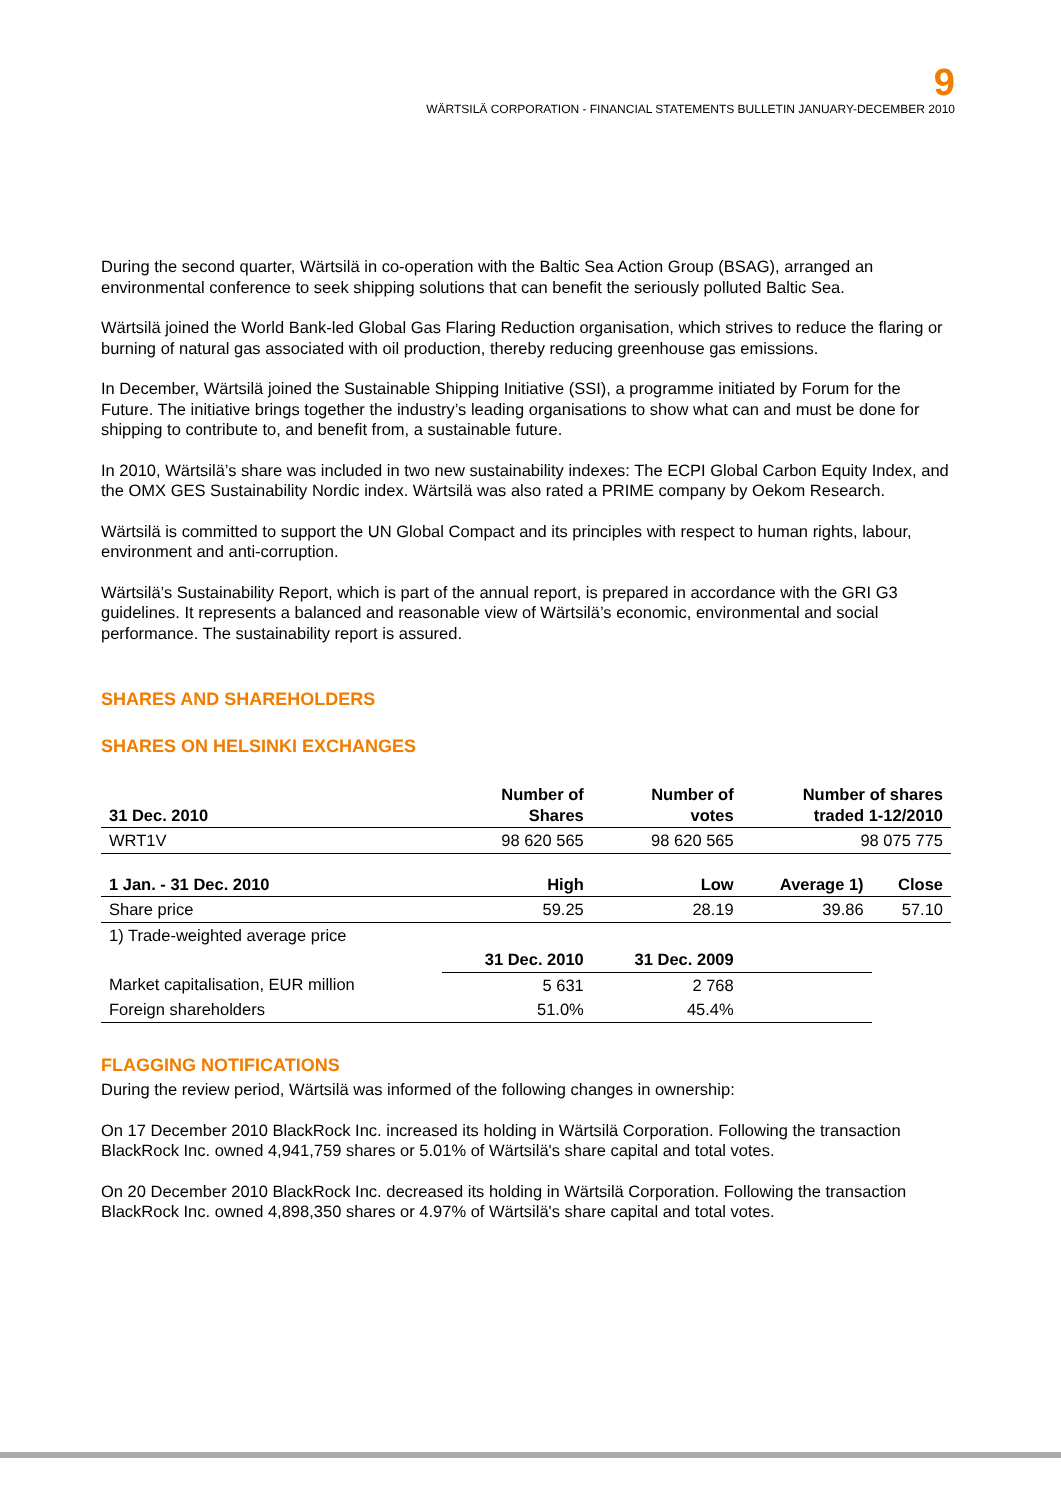9
WÄRTSILÄ CORPORATION - FINANCIAL STATEMENTS BULLETIN JANUARY-DECEMBER 2010
During the second quarter, Wärtsilä in co-operation with the Baltic Sea Action Group (BSAG), arranged an environmental conference to seek shipping solutions that can benefit the seriously polluted Baltic Sea.
Wärtsilä joined the World Bank-led Global Gas Flaring Reduction organisation, which strives to reduce the flaring or burning of natural gas associated with oil production, thereby reducing greenhouse gas emissions.
In December, Wärtsilä joined the Sustainable Shipping Initiative (SSI), a programme initiated by Forum for the Future. The initiative brings together the industry’s leading organisations to show what can and must be done for shipping to contribute to, and benefit from, a sustainable future.
In 2010, Wärtsilä’s share was included in two new sustainability indexes: The ECPI Global Carbon Equity Index, and the OMX GES Sustainability Nordic index. Wärtsilä was also rated a PRIME company by Oekom Research.
Wärtsilä is committed to support the UN Global Compact and its principles with respect to human rights, labour, environment and anti-corruption.
Wärtsilä’s Sustainability Report, which is part of the annual report, is prepared in accordance with the GRI G3 guidelines. It represents a balanced and reasonable view of Wärtsilä’s economic, environmental and social performance. The sustainability report is assured.
SHARES AND SHAREHOLDERS
SHARES ON HELSINKI EXCHANGES
| 31 Dec. 2010 | Number of Shares | Number of votes | Number of shares traded 1-12/2010 | |
| --- | --- | --- | --- | --- |
| WRT1V | 98 620 565 | 98 620 565 | 98 075 775 | |
| 1 Jan. - 31 Dec. 2010 | High | Low | Average 1) | Close |
| Share price | 59.25 | 28.19 | 39.86 | 57.10 |
| 1) Trade-weighted average price | | | | |
| | 31 Dec. 2010 | 31 Dec. 2009 | | |
| Market capitalisation, EUR million | 5 631 | 2 768 | | |
| Foreign shareholders | 51.0% | 45.4% | | |
FLAGGING NOTIFICATIONS
During the review period, Wärtsilä was informed of the following changes in ownership:
On 17 December 2010 BlackRock Inc. increased its holding in Wärtsilä Corporation. Following the transaction BlackRock Inc. owned 4,941,759 shares or 5.01% of Wärtsilä's share capital and total votes.
On 20 December 2010 BlackRock Inc. decreased its holding in Wärtsilä Corporation. Following the transaction BlackRock Inc. owned 4,898,350 shares or 4.97% of Wärtsilä's share capital and total votes.